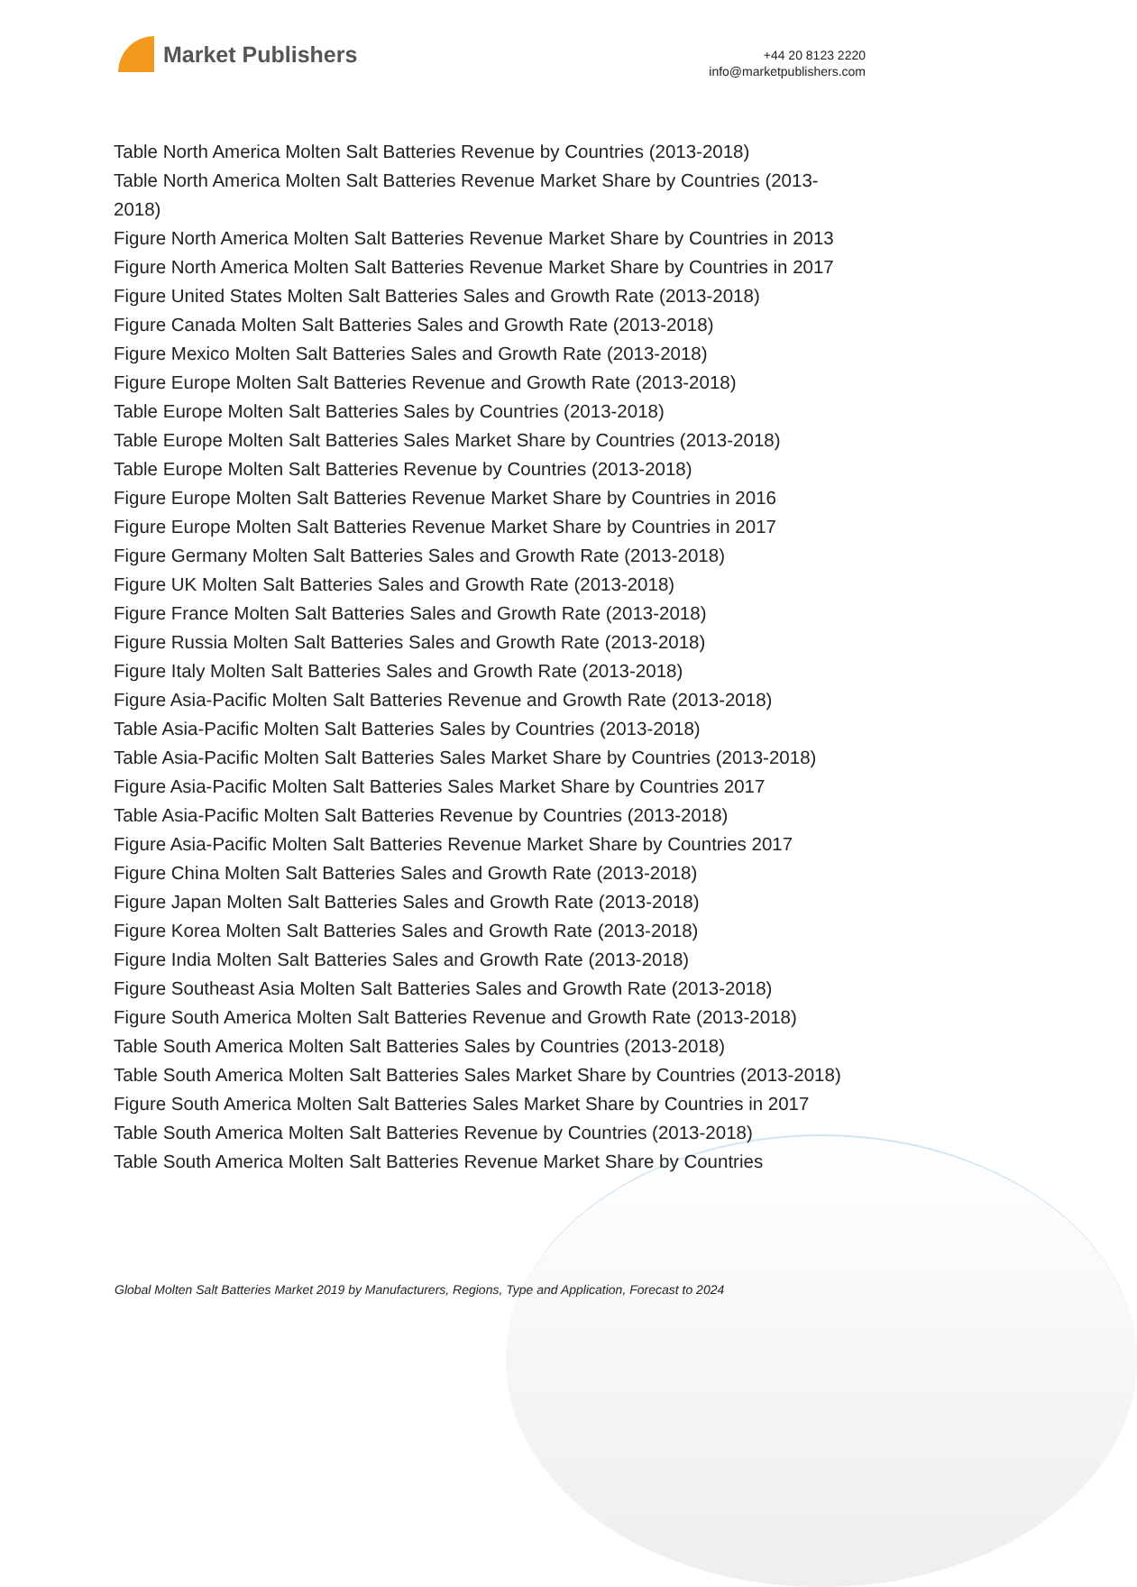Market Publishers
+44 20 8123 2220
info@marketpublishers.com
Table North America Molten Salt Batteries Revenue by Countries (2013-2018)
Table North America Molten Salt Batteries Revenue Market Share by Countries (2013-2018)
Figure North America Molten Salt Batteries Revenue Market Share by Countries in 2013
Figure North America Molten Salt Batteries Revenue Market Share by Countries in 2017
Figure United States Molten Salt Batteries Sales and Growth Rate (2013-2018)
Figure Canada Molten Salt Batteries Sales and Growth Rate (2013-2018)
Figure Mexico Molten Salt Batteries Sales and Growth Rate (2013-2018)
Figure Europe Molten Salt Batteries Revenue and Growth Rate (2013-2018)
Table Europe Molten Salt Batteries Sales by Countries (2013-2018)
Table Europe Molten Salt Batteries Sales Market Share by Countries (2013-2018)
Table Europe Molten Salt Batteries Revenue by Countries (2013-2018)
Figure Europe Molten Salt Batteries Revenue Market Share by Countries in 2016
Figure Europe Molten Salt Batteries Revenue Market Share by Countries in 2017
Figure Germany Molten Salt Batteries Sales and Growth Rate (2013-2018)
Figure UK Molten Salt Batteries Sales and Growth Rate (2013-2018)
Figure France Molten Salt Batteries Sales and Growth Rate (2013-2018)
Figure Russia Molten Salt Batteries Sales and Growth Rate (2013-2018)
Figure Italy Molten Salt Batteries Sales and Growth Rate (2013-2018)
Figure Asia-Pacific Molten Salt Batteries Revenue and Growth Rate (2013-2018)
Table Asia-Pacific Molten Salt Batteries Sales by Countries (2013-2018)
Table Asia-Pacific Molten Salt Batteries Sales Market Share by Countries (2013-2018)
Figure Asia-Pacific Molten Salt Batteries Sales Market Share by Countries 2017
Table Asia-Pacific Molten Salt Batteries Revenue by Countries (2013-2018)
Figure Asia-Pacific Molten Salt Batteries Revenue Market Share by Countries 2017
Figure China Molten Salt Batteries Sales and Growth Rate (2013-2018)
Figure Japan Molten Salt Batteries Sales and Growth Rate (2013-2018)
Figure Korea Molten Salt Batteries Sales and Growth Rate (2013-2018)
Figure India Molten Salt Batteries Sales and Growth Rate (2013-2018)
Figure Southeast Asia Molten Salt Batteries Sales and Growth Rate (2013-2018)
Figure South America Molten Salt Batteries Revenue and Growth Rate (2013-2018)
Table South America Molten Salt Batteries Sales by Countries (2013-2018)
Table South America Molten Salt Batteries Sales Market Share by Countries (2013-2018)
Figure South America Molten Salt Batteries Sales Market Share by Countries in 2017
Table South America Molten Salt Batteries Revenue by Countries (2013-2018)
Table South America Molten Salt Batteries Revenue Market Share by Countries
Global Molten Salt Batteries Market 2019 by Manufacturers, Regions, Type and Application, Forecast to 2024